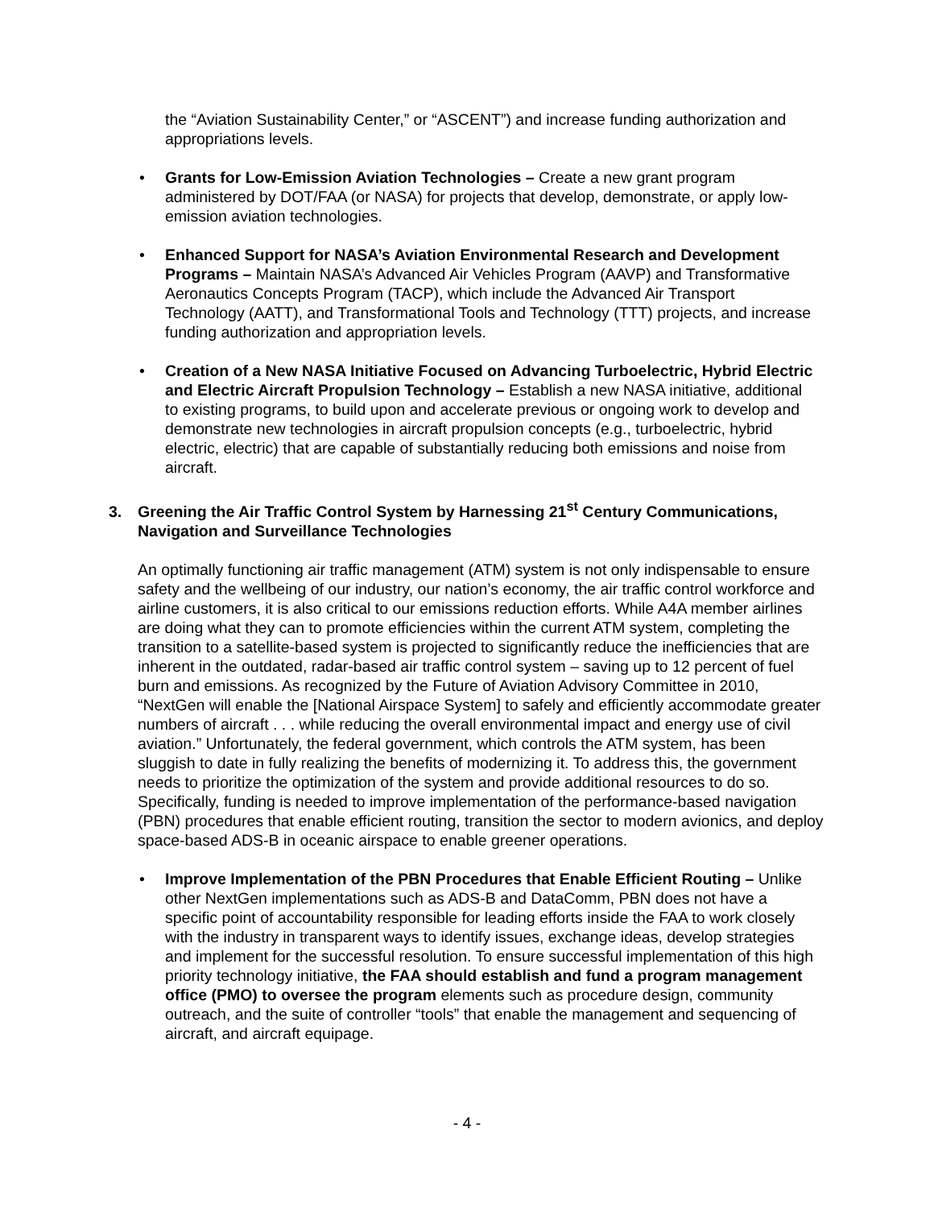the “Aviation Sustainability Center,” or “ASCENT”) and increase funding authorization and appropriations levels.
• Grants for Low-Emission Aviation Technologies – Create a new grant program administered by DOT/FAA (or NASA) for projects that develop, demonstrate, or apply low-emission aviation technologies.
• Enhanced Support for NASA’s Aviation Environmental Research and Development Programs – Maintain NASA’s Advanced Air Vehicles Program (AAVP) and Transformative Aeronautics Concepts Program (TACP), which include the Advanced Air Transport Technology (AATT), and Transformational Tools and Technology (TTT) projects, and increase funding authorization and appropriation levels.
• Creation of a New NASA Initiative Focused on Advancing Turboelectric, Hybrid Electric and Electric Aircraft Propulsion Technology – Establish a new NASA initiative, additional to existing programs, to build upon and accelerate previous or ongoing work to develop and demonstrate new technologies in aircraft propulsion concepts (e.g., turboelectric, hybrid electric, electric) that are capable of substantially reducing both emissions and noise from aircraft.
3. Greening the Air Traffic Control System by Harnessing 21<sup>st</sup> Century Communications,
Navigation and Surveillance Technologies
An optimally functioning air traffic management (ATM) system is not only indispensable to ensure safety and the wellbeing of our industry, our nation’s economy, the air traffic control workforce and airline customers, it is also critical to our emissions reduction efforts. While A4A member airlines are doing what they can to promote efficiencies within the current ATM system, completing the transition to a satellite-based system is projected to significantly reduce the inefficiencies that are inherent in the outdated, radar-based air traffic control system – saving up to 12 percent of fuel burn and emissions. As recognized by the Future of Aviation Advisory Committee in 2010, “NextGen will enable the [National Airspace System] to safely and efficiently accommodate greater numbers of aircraft . . . while reducing the overall environmental impact and energy use of civil aviation.” Unfortunately, the federal government, which controls the ATM system, has been sluggish to date in fully realizing the benefits of modernizing it. To address this, the government needs to prioritize the optimization of the system and provide additional resources to do so. Specifically, funding is needed to improve implementation of the performance-based navigation (PBN) procedures that enable efficient routing, transition the sector to modern avionics, and deploy space-based ADS-B in oceanic airspace to enable greener operations.
• Improve Implementation of the PBN Procedures that Enable Efficient Routing – Unlike other NextGen implementations such as ADS-B and DataComm, PBN does not have a specific point of accountability responsible for leading efforts inside the FAA to work closely with the industry in transparent ways to identify issues, exchange ideas, develop strategies and implement for the successful resolution. To ensure successful implementation of this high priority technology initiative, the FAA should establish and fund a program management office (PMO) to oversee the program elements such as procedure design, community outreach, and the suite of controller “tools” that enable the management and sequencing of aircraft, and aircraft equipage.
- 4 -